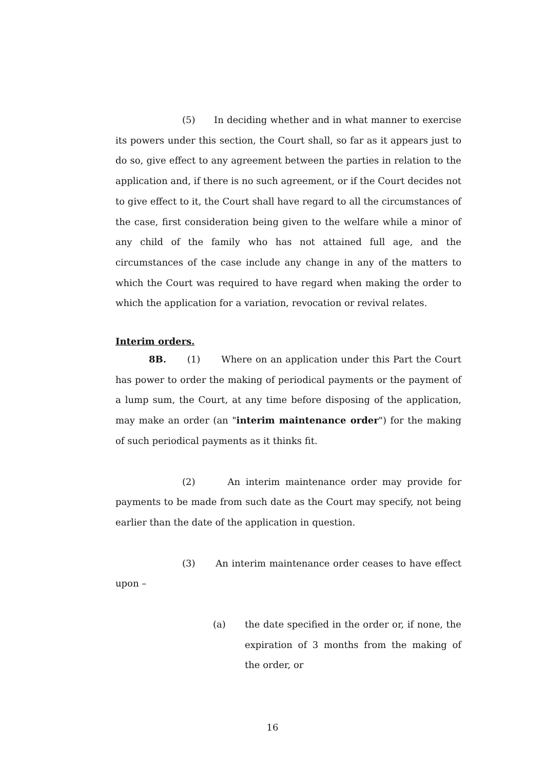(5) In deciding whether and in what manner to exercise its powers under this section, the Court shall, so far as it appears just to do so, give effect to any agreement between the parties in relation to the application and, if there is no such agreement, or if the Court decides not to give effect to it, the Court shall have regard to all the circumstances of the case, first consideration being given to the welfare while a minor of any child of the family who has not attained full age, and the circumstances of the case include any change in any of the matters to which the Court was required to have regard when making the order to which the application for a variation, revocation or revival relates.
Interim orders.
8B. (1) Where on an application under this Part the Court has power to order the making of periodical payments or the payment of a lump sum, the Court, at any time before disposing of the application, may make an order (an "interim maintenance order") for the making of such periodical payments as it thinks fit.
(2) An interim maintenance order may provide for payments to be made from such date as the Court may specify, not being earlier than the date of the application in question.
(3) An interim maintenance order ceases to have effect upon –
(a) the date specified in the order or, if none, the expiration of 3 months from the making of the order, or
16